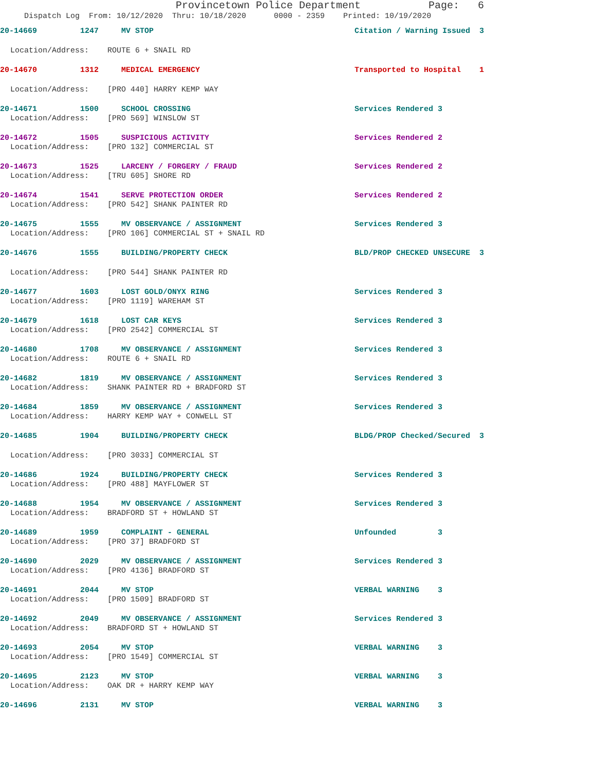Provincetown Police Department Page: 6
Dispatch Log From: 10/12/2020 Thru: 10/18/2020 0000 - 2359 Printed: 10/19/2020
20-14669 1247 MV STOP Citation / Warning Issued 3
Location/Address: ROUTE 6 + SNAIL RD
20-14670 1312 MEDICAL EMERGENCY Transported to Hospital 1
Location/Address: [PRO 440] HARRY KEMP WAY
20-14671 1500 SCHOOL CROSSING Services Rendered 3
Location/Address: [PRO 569] WINSLOW ST
20-14672 1505 SUSPICIOUS ACTIVITY Services Rendered 2
Location/Address: [PRO 132] COMMERCIAL ST
20-14673 1525 LARCENY / FORGERY / FRAUD Services Rendered 2
Location/Address: [TRU 605] SHORE RD
20-14674 1541 SERVE PROTECTION ORDER Services Rendered 2
Location/Address: [PRO 542] SHANK PAINTER RD
20-14675 1555 MV OBSERVANCE / ASSIGNMENT Services Rendered 3
Location/Address: [PRO 106] COMMERCIAL ST + SNAIL RD
20-14676 1555 BUILDING/PROPERTY CHECK BLD/PROP CHECKED UNSECURE 3
Location/Address: [PRO 544] SHANK PAINTER RD
20-14677 1603 LOST GOLD/ONYX RING Services Rendered 3
Location/Address: [PRO 1119] WAREHAM ST
20-14679 1618 LOST CAR KEYS Services Rendered 3
Location/Address: [PRO 2542] COMMERCIAL ST
20-14680 1708 MV OBSERVANCE / ASSIGNMENT Services Rendered 3
Location/Address: ROUTE 6 + SNAIL RD
20-14682 1819 MV OBSERVANCE / ASSIGNMENT Services Rendered 3
Location/Address: SHANK PAINTER RD + BRADFORD ST
20-14684 1859 MV OBSERVANCE / ASSIGNMENT Services Rendered 3
Location/Address: HARRY KEMP WAY + CONWELL ST
20-14685 1904 BUILDING/PROPERTY CHECK BLDG/PROP Checked/Secured 3
Location/Address: [PRO 3033] COMMERCIAL ST
20-14686 1924 BUILDING/PROPERTY CHECK Services Rendered 3
Location/Address: [PRO 488] MAYFLOWER ST
20-14688 1954 MV OBSERVANCE / ASSIGNMENT Services Rendered 3
Location/Address: BRADFORD ST + HOWLAND ST
20-14689 1959 COMPLAINT - GENERAL Unfounded 3
Location/Address: [PRO 37] BRADFORD ST
20-14690 2029 MV OBSERVANCE / ASSIGNMENT Services Rendered 3
Location/Address: [PRO 4136] BRADFORD ST
20-14691 2044 MV STOP VERBAL WARNING 3
Location/Address: [PRO 1509] BRADFORD ST
20-14692 2049 MV OBSERVANCE / ASSIGNMENT Services Rendered 3
Location/Address: BRADFORD ST + HOWLAND ST
20-14693 2054 MV STOP VERBAL WARNING 3
Location/Address: [PRO 1549] COMMERCIAL ST
20-14695 2123 MV STOP VERBAL WARNING 3
Location/Address: OAK DR + HARRY KEMP WAY
20-14696 2131 MV STOP VERBAL WARNING 3